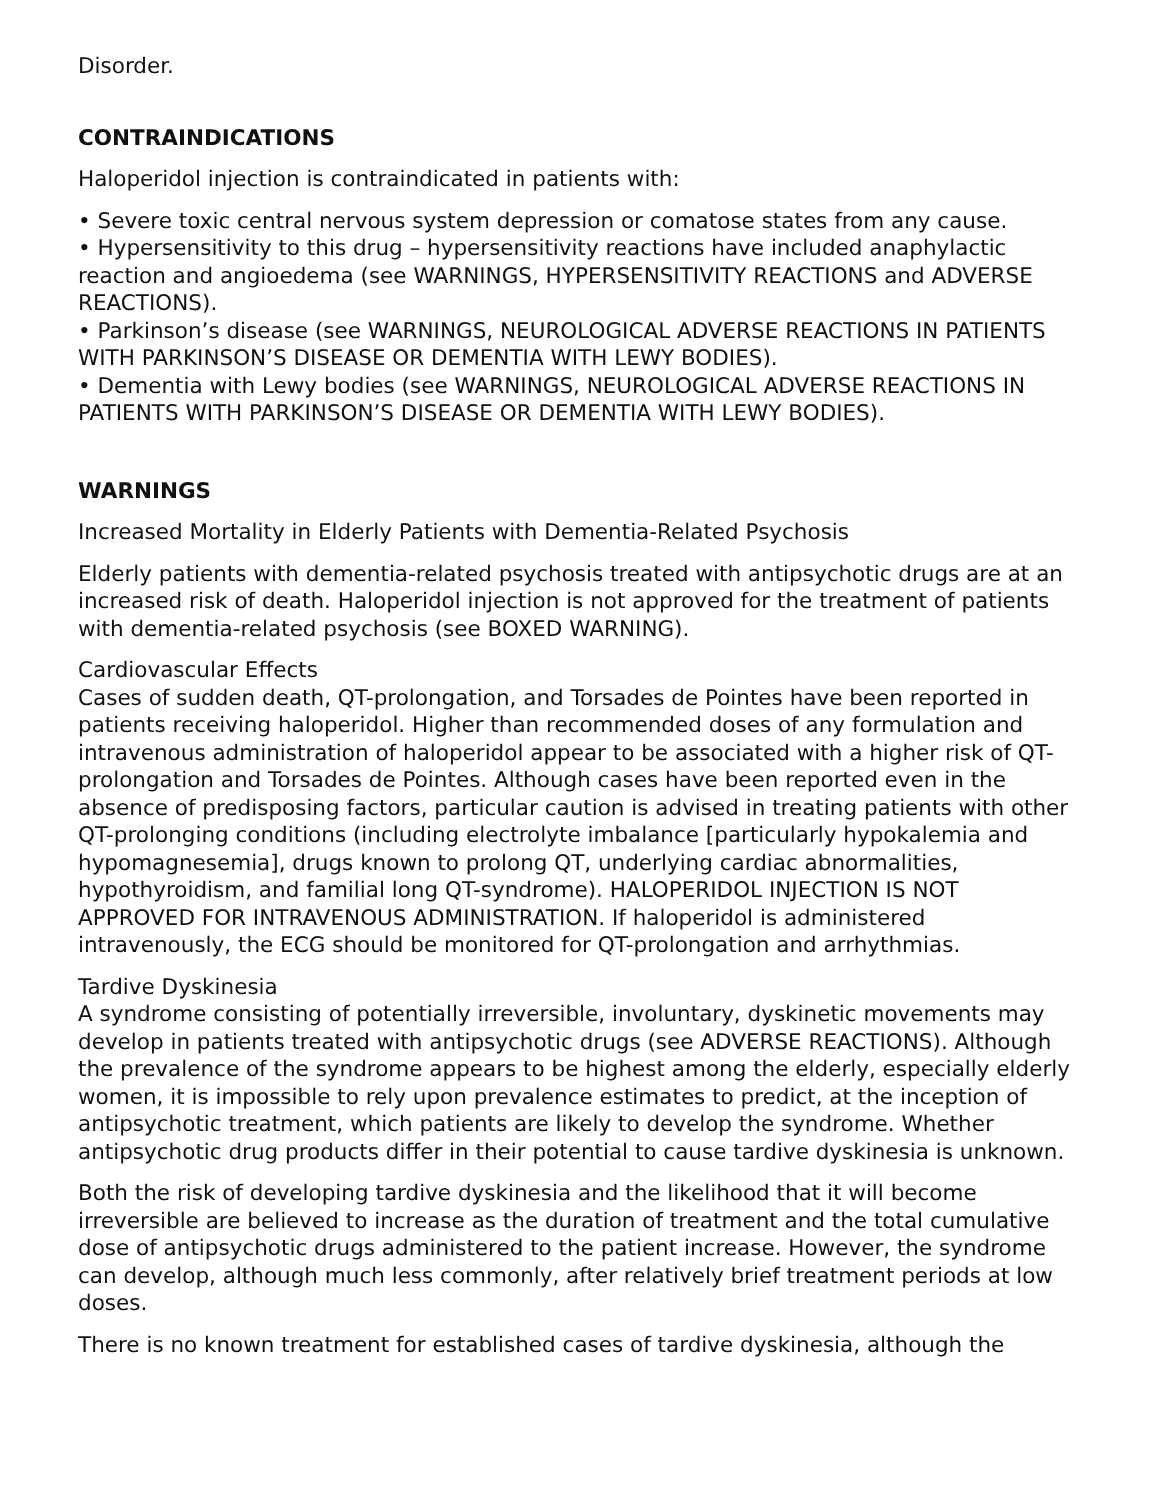Disorder.
CONTRAINDICATIONS
Haloperidol injection is contraindicated in patients with:
• Severe toxic central nervous system depression or comatose states from any cause.
• Hypersensitivity to this drug – hypersensitivity reactions have included anaphylactic reaction and angioedema (see WARNINGS, HYPERSENSITIVITY REACTIONS and ADVERSE REACTIONS).
• Parkinson’s disease (see WARNINGS, NEUROLOGICAL ADVERSE REACTIONS IN PATIENTS WITH PARKINSON’S DISEASE OR DEMENTIA WITH LEWY BODIES).
• Dementia with Lewy bodies (see WARNINGS, NEUROLOGICAL ADVERSE REACTIONS IN PATIENTS WITH PARKINSON’S DISEASE OR DEMENTIA WITH LEWY BODIES).
WARNINGS
Increased Mortality in Elderly Patients with Dementia-Related Psychosis
Elderly patients with dementia-related psychosis treated with antipsychotic drugs are at an increased risk of death. Haloperidol injection is not approved for the treatment of patients with dementia-related psychosis (see BOXED WARNING).
Cardiovascular Effects
Cases of sudden death, QT-prolongation, and Torsades de Pointes have been reported in patients receiving haloperidol. Higher than recommended doses of any formulation and intravenous administration of haloperidol appear to be associated with a higher risk of QT-prolongation and Torsades de Pointes. Although cases have been reported even in the absence of predisposing factors, particular caution is advised in treating patients with other QT-prolonging conditions (including electrolyte imbalance [particularly hypokalemia and hypomagnesemia], drugs known to prolong QT, underlying cardiac abnormalities, hypothyroidism, and familial long QT-syndrome). HALOPERIDOL INJECTION IS NOT APPROVED FOR INTRAVENOUS ADMINISTRATION. If haloperidol is administered intravenously, the ECG should be monitored for QT-prolongation and arrhythmias.
Tardive Dyskinesia
A syndrome consisting of potentially irreversible, involuntary, dyskinetic movements may develop in patients treated with antipsychotic drugs (see ADVERSE REACTIONS). Although the prevalence of the syndrome appears to be highest among the elderly, especially elderly women, it is impossible to rely upon prevalence estimates to predict, at the inception of antipsychotic treatment, which patients are likely to develop the syndrome. Whether antipsychotic drug products differ in their potential to cause tardive dyskinesia is unknown.
Both the risk of developing tardive dyskinesia and the likelihood that it will become irreversible are believed to increase as the duration of treatment and the total cumulative dose of antipsychotic drugs administered to the patient increase. However, the syndrome can develop, although much less commonly, after relatively brief treatment periods at low doses.
There is no known treatment for established cases of tardive dyskinesia, although the